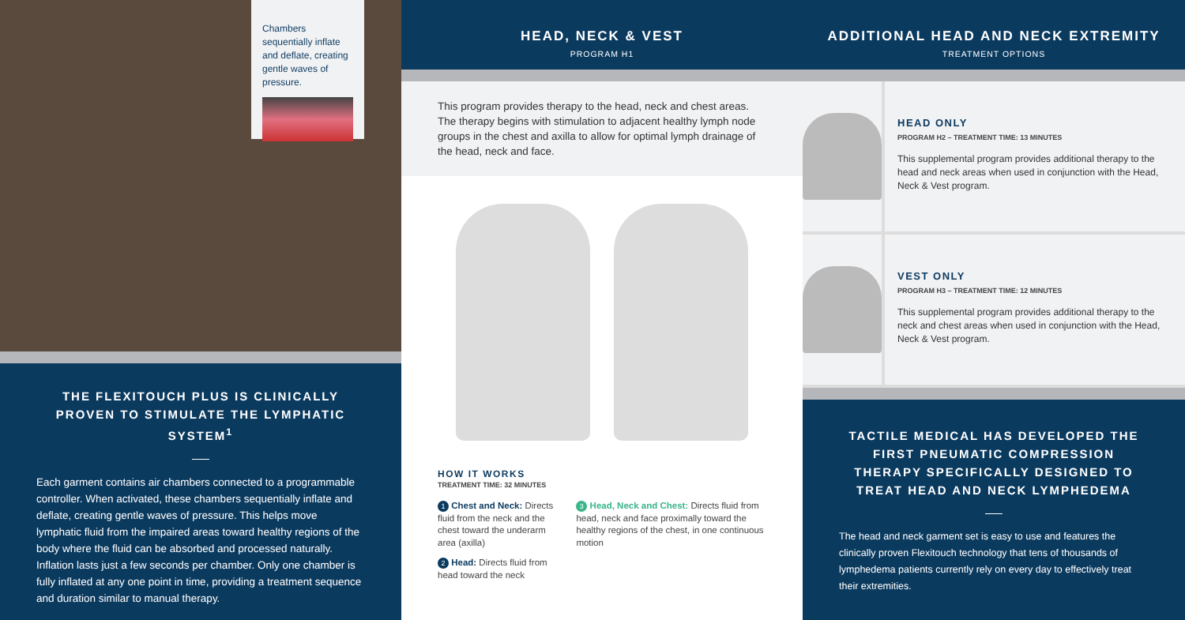Chambers sequentially inflate and deflate, creating gentle waves of pressure.
THE FLEXITOUCH PLUS IS CLINICALLY PROVEN TO STIMULATE THE LYMPHATIC SYSTEM<sup>1</sup>
Each garment contains air chambers connected to a programmable controller. When activated, these chambers sequentially inflate and deflate, creating gentle waves of pressure. This helps move lymphatic fluid from the impaired areas toward healthy regions of the body where the fluid can be absorbed and processed naturally. Inflation lasts just a few seconds per chamber. Only one chamber is fully inflated at any one point in time, providing a treatment sequence and duration similar to manual therapy.
HEAD, NECK & VEST
PROGRAM H1
This program provides therapy to the head, neck and chest areas. The therapy begins with stimulation to adjacent healthy lymph node groups in the chest and axilla to allow for optimal lymph drainage of the head, neck and face.
HOW IT WORKS
TREATMENT TIME: 32 MINUTES
1 Chest and Neck: Directs fluid from the neck and the chest toward the underarm area (axilla)
2 Head: Directs fluid from head toward the neck
3 Head, Neck and Chest: Directs fluid from head, neck and face proximally toward the healthy regions of the chest, in one continuous motion
ADDITIONAL HEAD AND NECK EXTREMITY
TREATMENT OPTIONS
HEAD ONLY
PROGRAM H2 – TREATMENT TIME: 13 MINUTES
This supplemental program provides additional therapy to the head and neck areas when used in conjunction with the Head, Neck & Vest program.
VEST ONLY
PROGRAM H3 – TREATMENT TIME: 12 MINUTES
This supplemental program provides additional therapy to the neck and chest areas when used in conjunction with the Head, Neck & Vest program.
TACTILE MEDICAL HAS DEVELOPED THE FIRST PNEUMATIC COMPRESSION THERAPY SPECIFICALLY DESIGNED TO TREAT HEAD AND NECK LYMPHEDEMA
The head and neck garment set is easy to use and features the clinically proven Flexitouch technology that tens of thousands of lymphedema patients currently rely on every day to effectively treat their extremities.